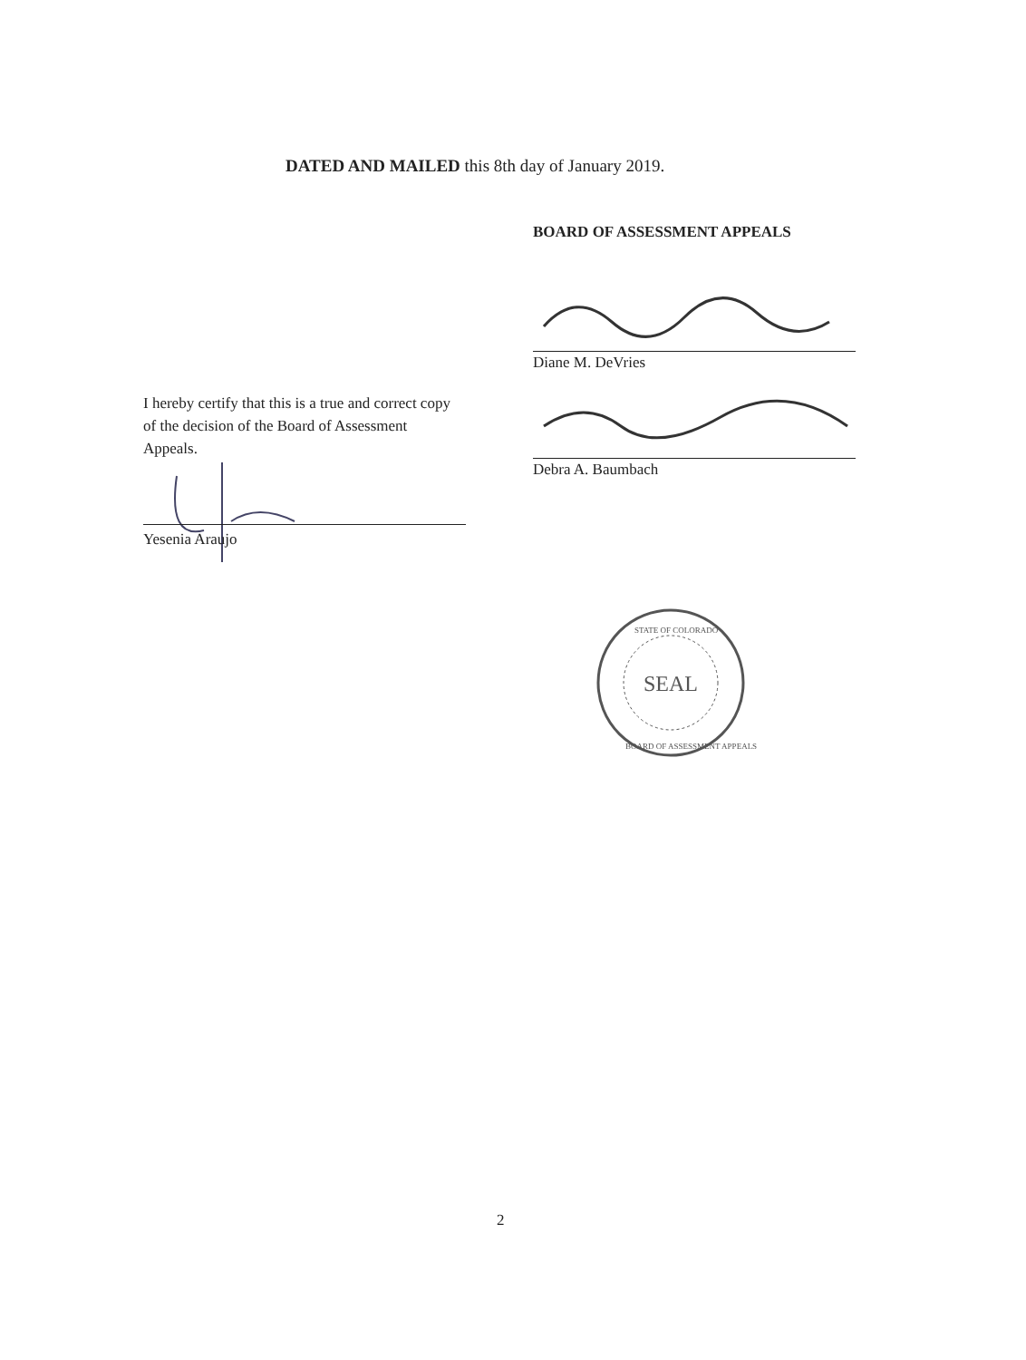DATED AND MAILED this 8th day of January 2019.
BOARD OF ASSESSMENT APPEALS
Diane M. DeVries
I hereby certify that this is a true and correct copy of the decision of the Board of Assessment Appeals.
Debra A. Baumbach
Yesenia Araujo
SEAL
STATE OF COLORADO
BOARD OF ASSESSMENT APPEALS
2